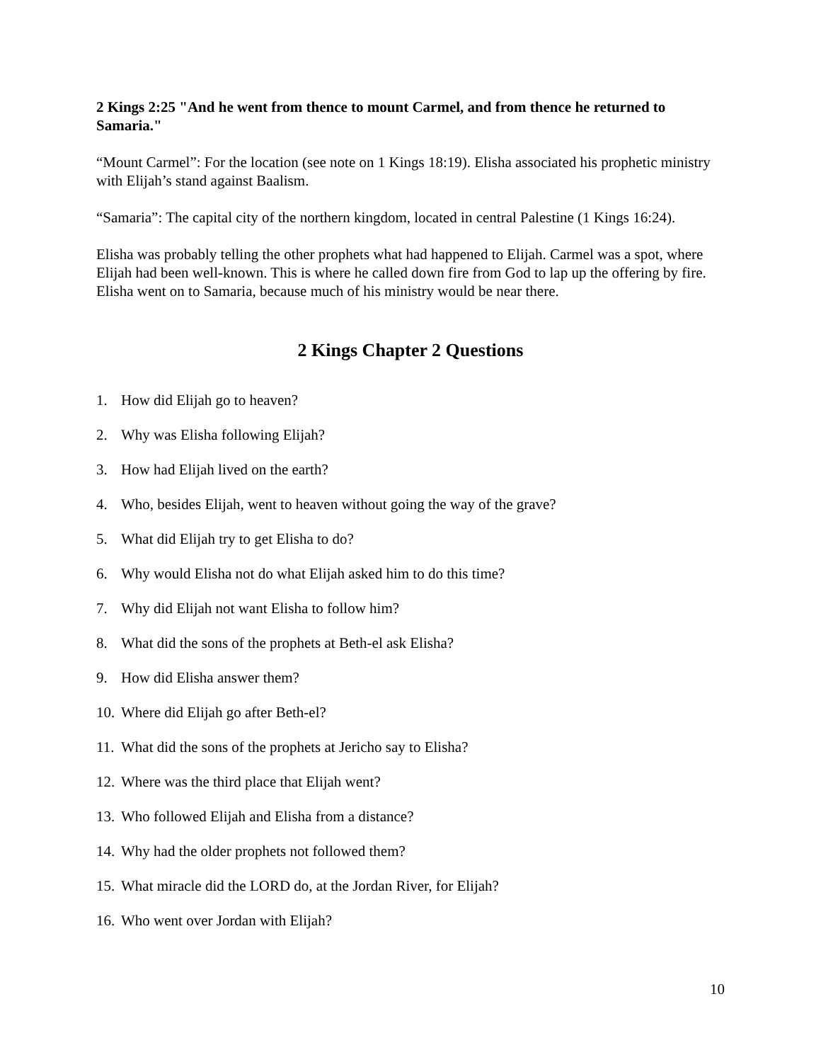2 Kings 2:25 "And he went from thence to mount Carmel, and from thence he returned to Samaria."
“Mount Carmel”: For the location (see note on 1 Kings 18:19). Elisha associated his prophetic ministry with Elijah’s stand against Baalism.
“Samaria”: The capital city of the northern kingdom, located in central Palestine (1 Kings 16:24).
Elisha was probably telling the other prophets what had happened to Elijah. Carmel was a spot, where Elijah had been well-known. This is where he called down fire from God to lap up the offering by fire. Elisha went on to Samaria, because much of his ministry would be near there.
2 Kings Chapter 2 Questions
1. How did Elijah go to heaven?
2. Why was Elisha following Elijah?
3. How had Elijah lived on the earth?
4. Who, besides Elijah, went to heaven without going the way of the grave?
5. What did Elijah try to get Elisha to do?
6. Why would Elisha not do what Elijah asked him to do this time?
7. Why did Elijah not want Elisha to follow him?
8. What did the sons of the prophets at Beth-el ask Elisha?
9. How did Elisha answer them?
10. Where did Elijah go after Beth-el?
11. What did the sons of the prophets at Jericho say to Elisha?
12. Where was the third place that Elijah went?
13. Who followed Elijah and Elisha from a distance?
14. Why had the older prophets not followed them?
15. What miracle did the LORD do, at the Jordan River, for Elijah?
16. Who went over Jordan with Elijah?
10